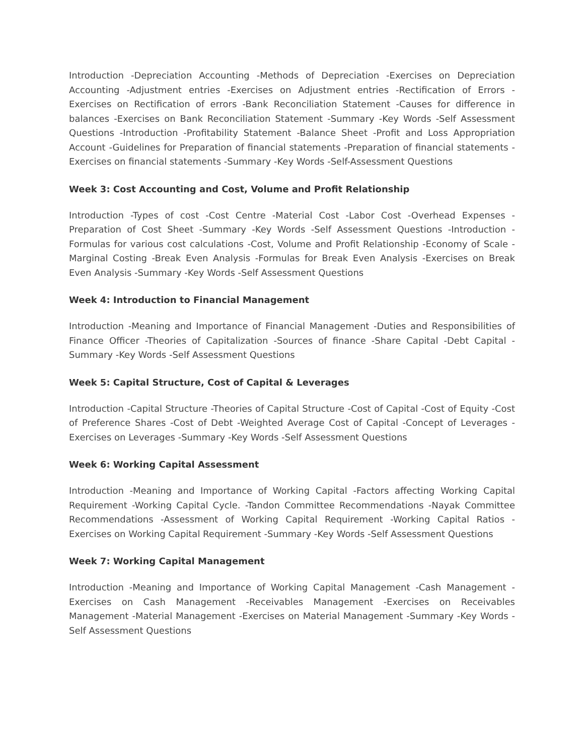Introduction -Depreciation Accounting -Methods of Depreciation -Exercises on Depreciation Accounting -Adjustment entries -Exercises on Adjustment entries -Rectification of Errors -Exercises on Rectification of errors -Bank Reconciliation Statement -Causes for difference in balances -Exercises on Bank Reconciliation Statement -Summary -Key Words -Self Assessment Questions -Introduction -Profitability Statement -Balance Sheet -Profit and Loss Appropriation Account -Guidelines for Preparation of financial statements -Preparation of financial statements -Exercises on financial statements -Summary -Key Words -Self-Assessment Questions
Week 3: Cost Accounting and Cost, Volume and Profit Relationship
Introduction -Types of cost -Cost Centre -Material Cost -Labor Cost -Overhead Expenses -Preparation of Cost Sheet -Summary -Key Words -Self Assessment Questions -Introduction -Formulas for various cost calculations -Cost, Volume and Profit Relationship -Economy of Scale -Marginal Costing -Break Even Analysis -Formulas for Break Even Analysis -Exercises on Break Even Analysis -Summary -Key Words -Self Assessment Questions
Week 4: Introduction to Financial Management
Introduction -Meaning and Importance of Financial Management -Duties and Responsibilities of Finance Officer -Theories of Capitalization -Sources of finance -Share Capital -Debt Capital -Summary -Key Words -Self Assessment Questions
Week 5: Capital Structure, Cost of Capital & Leverages
Introduction -Capital Structure -Theories of Capital Structure -Cost of Capital -Cost of Equity -Cost of Preference Shares -Cost of Debt -Weighted Average Cost of Capital -Concept of Leverages -Exercises on Leverages -Summary -Key Words -Self Assessment Questions
Week 6: Working Capital Assessment
Introduction -Meaning and Importance of Working Capital -Factors affecting Working Capital Requirement -Working Capital Cycle. -Tandon Committee Recommendations -Nayak Committee Recommendations -Assessment of Working Capital Requirement -Working Capital Ratios -Exercises on Working Capital Requirement -Summary -Key Words -Self Assessment Questions
Week 7: Working Capital Management
Introduction -Meaning and Importance of Working Capital Management -Cash Management -Exercises on Cash Management -Receivables Management -Exercises on Receivables Management -Material Management -Exercises on Material Management -Summary -Key Words -Self Assessment Questions